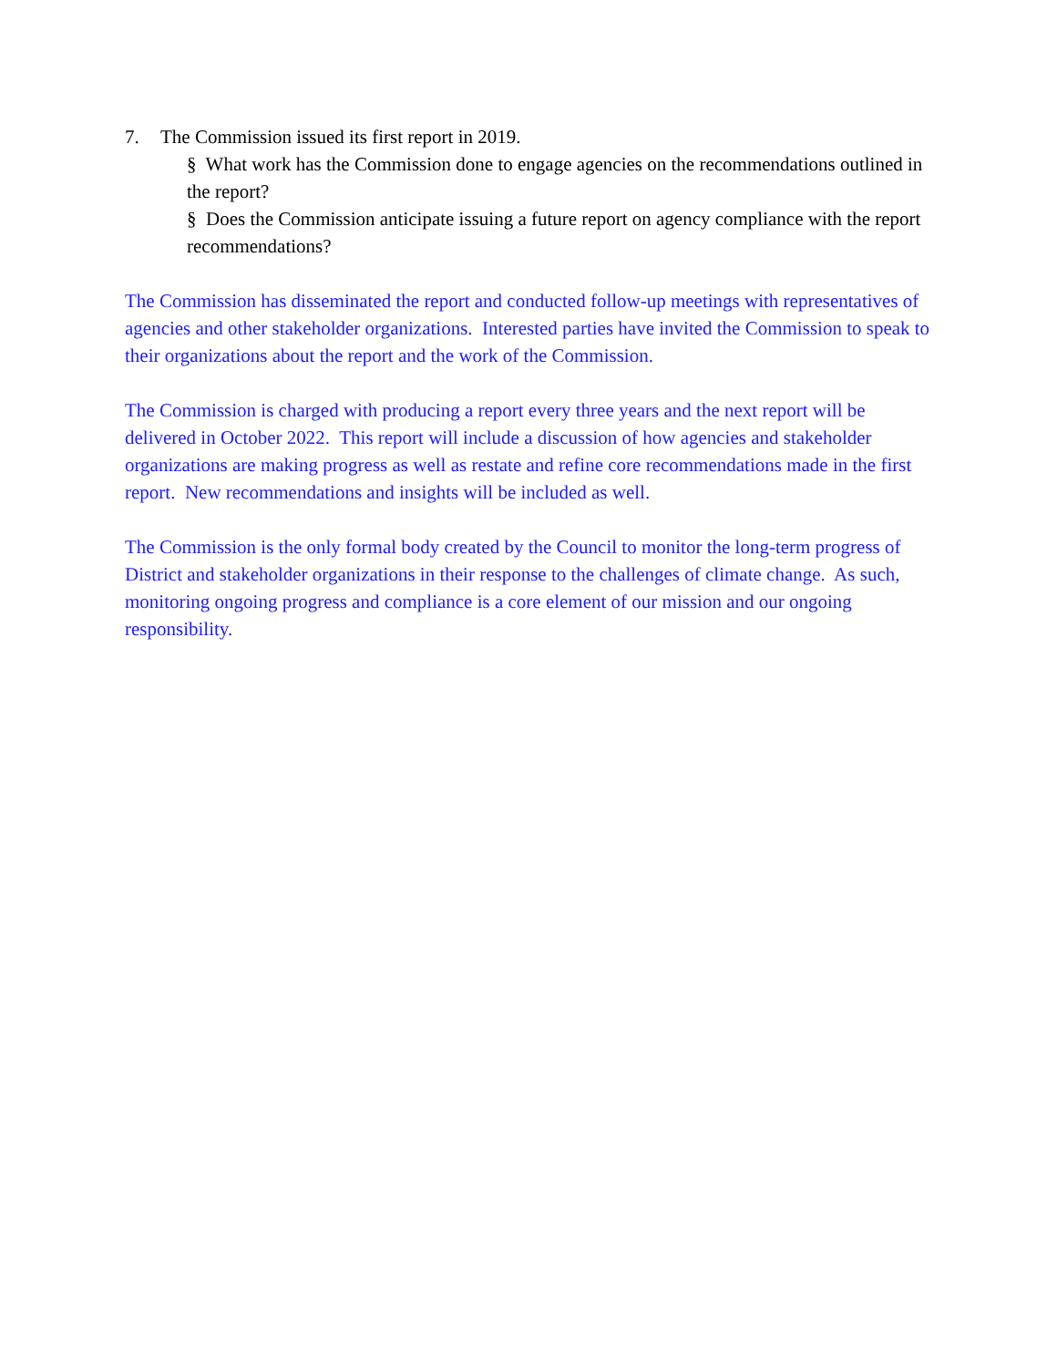7. The Commission issued its first report in 2019.
§ What work has the Commission done to engage agencies on the recommendations outlined in the report?
§ Does the Commission anticipate issuing a future report on agency compliance with the report recommendations?
The Commission has disseminated the report and conducted follow-up meetings with representatives of agencies and other stakeholder organizations. Interested parties have invited the Commission to speak to their organizations about the report and the work of the Commission.
The Commission is charged with producing a report every three years and the next report will be delivered in October 2022. This report will include a discussion of how agencies and stakeholder organizations are making progress as well as restate and refine core recommendations made in the first report. New recommendations and insights will be included as well.
The Commission is the only formal body created by the Council to monitor the long-term progress of District and stakeholder organizations in their response to the challenges of climate change. As such, monitoring ongoing progress and compliance is a core element of our mission and our ongoing responsibility.